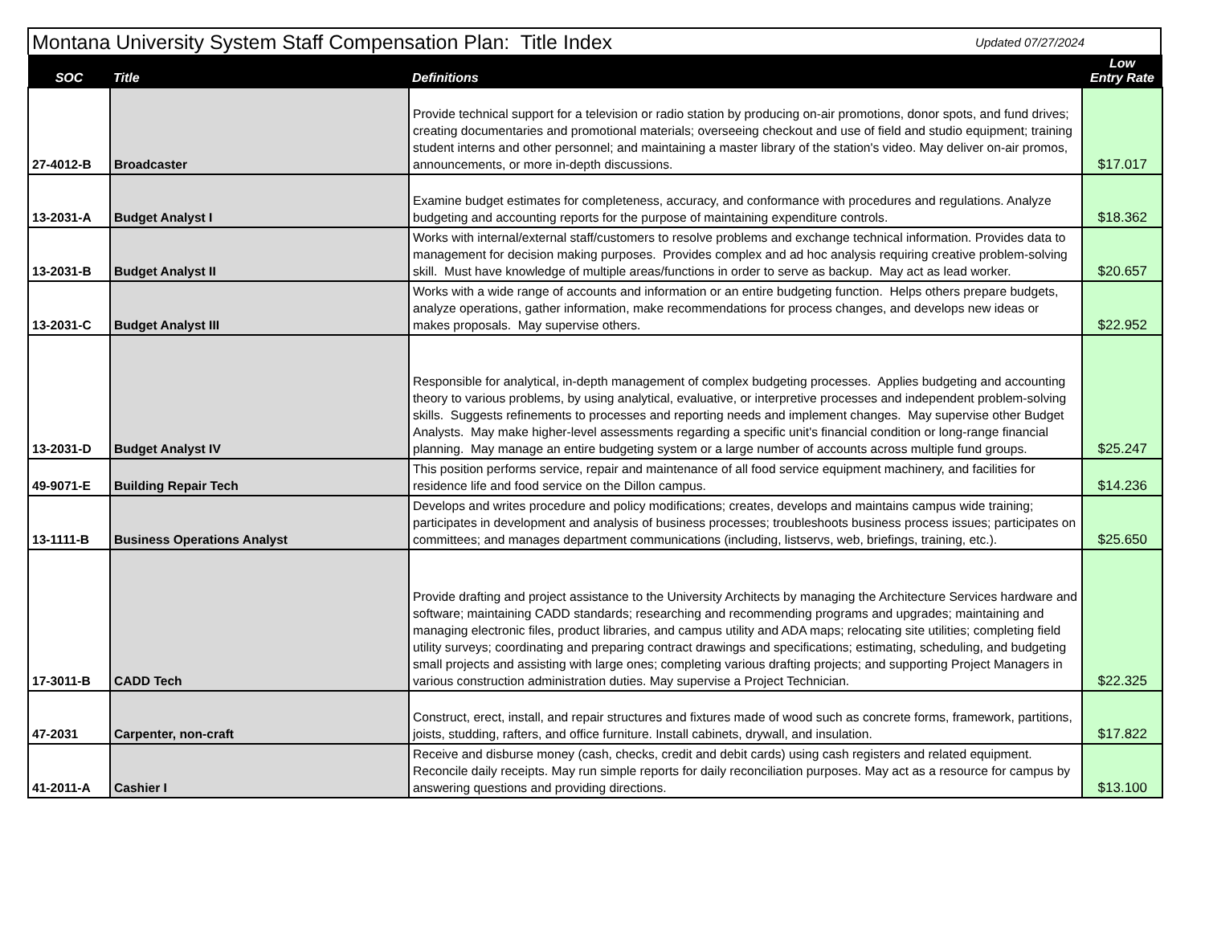Montana University System Staff Compensation Plan: Title Index
Updated 07/27/2024
| SOC | Title | Definitions | Low Entry Rate |
| --- | --- | --- | --- |
| 27-4012-B | Broadcaster | Provide technical support for a television or radio station by producing on-air promotions, donor spots, and fund drives; creating documentaries and promotional materials; overseeing checkout and use of field and studio equipment; training student interns and other personnel; and maintaining a master library of the station's video. May deliver on-air promos, announcements, or more in-depth discussions. | $17.017 |
| 13-2031-A | Budget Analyst I | Examine budget estimates for completeness, accuracy, and conformance with procedures and regulations. Analyze budgeting and accounting reports for the purpose of maintaining expenditure controls. | $18.362 |
| 13-2031-B | Budget Analyst II | Works with internal/external staff/customers to resolve problems and exchange technical information. Provides data to management for decision making purposes. Provides complex and ad hoc analysis requiring creative problem-solving skill. Must have knowledge of multiple areas/functions in order to serve as backup. May act as lead worker. | $20.657 |
| 13-2031-C | Budget Analyst III | Works with a wide range of accounts and information or an entire budgeting function. Helps others prepare budgets, analyze operations, gather information, make recommendations for process changes, and develops new ideas or makes proposals. May supervise others. | $22.952 |
| 13-2031-D | Budget Analyst IV | Responsible for analytical, in-depth management of complex budgeting processes. Applies budgeting and accounting theory to various problems, by using analytical, evaluative, or interpretive processes and independent problem-solving skills. Suggests refinements to processes and reporting needs and implement changes. May supervise other Budget Analysts. May make higher-level assessments regarding a specific unit's financial condition or long-range financial planning. May manage an entire budgeting system or a large number of accounts across multiple fund groups. | $25.247 |
| 49-9071-E | Building Repair Tech | This position performs service, repair and maintenance of all food service equipment machinery, and facilities for residence life and food service on the Dillon campus. | $14.236 |
| 13-1111-B | Business Operations Analyst | Develops and writes procedure and policy modifications; creates, develops and maintains campus wide training; participates in development and analysis of business processes; troubleshoots business process issues; participates on committees; and manages department communications (including, listservs, web, briefings, training, etc.). | $25.650 |
| 17-3011-B | CADD Tech | Provide drafting and project assistance to the University Architects by managing the Architecture Services hardware and software; maintaining CADD standards; researching and recommending programs and upgrades; maintaining and managing electronic files, product libraries, and campus utility and ADA maps; relocating site utilities; completing field utility surveys; coordinating and preparing contract drawings and specifications; estimating, scheduling, and budgeting small projects and assisting with large ones; completing various drafting projects; and supporting Project Managers in various construction administration duties. May supervise a Project Technician. | $22.325 |
| 47-2031 | Carpenter, non-craft | Construct, erect, install, and repair structures and fixtures made of wood such as concrete forms, framework, partitions, joists, studding, rafters, and office furniture. Install cabinets, drywall, and insulation. | $17.822 |
| 41-2011-A | Cashier I | Receive and disburse money (cash, checks, credit and debit cards) using cash registers and related equipment. Reconcile daily receipts. May run simple reports for daily reconciliation purposes. May act as a resource for campus by answering questions and providing directions. | $13.100 |